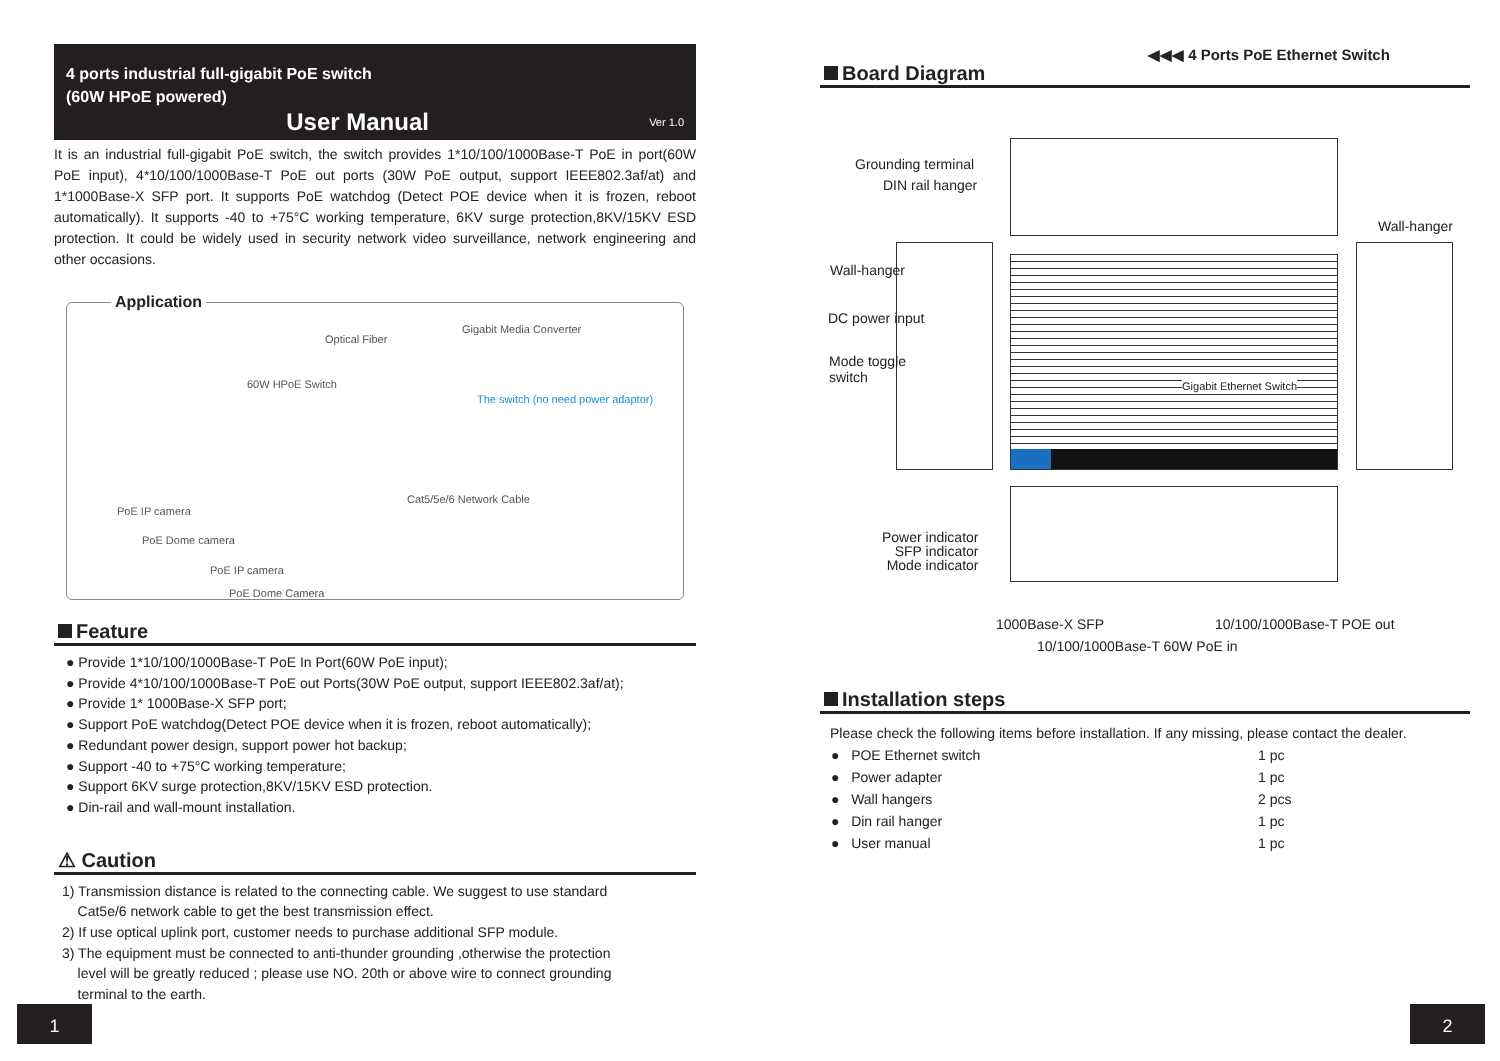4 ports industrial full-gigabit PoE switch
(60W HPoE powered)
Ver 1.0
User Manual
It is an industrial full-gigabit PoE switch, the switch provides 1*10/100/1000Base-T PoE in port(60W PoE input), 4*10/100/1000Base-T PoE out ports (30W PoE output, support IEEE802.3af/at) and 1*1000Base-X SFP port. It supports PoE watchdog (Detect POE device when it is frozen, reboot automatically). It supports -40 to +75°C working temperature, 6KV surge protection,8KV/15KV ESD protection. It could be widely used in security network video surveillance, network engineering and other occasions.
Application
Optical Fiber
Gigabit Media Converter
60W HPoE Switch
The switch (no need power adaptor)
Cat5/5e/6 Network Cable
PoE IP camera
PoE Dome camera
PoE IP camera
PoE Dome Camera
Feature
● Provide 1*10/100/1000Base-T PoE In Port(60W PoE input);
● Provide 4*10/100/1000Base-T PoE out Ports(30W PoE output, support IEEE802.3af/at);
● Provide 1* 1000Base-X SFP port;
● Support PoE watchdog(Detect POE device when it is frozen, reboot automatically);
● Redundant power design, support power hot backup;
● Support -40 to +75°C working temperature;
● Support 6KV surge protection,8KV/15KV ESD protection.
● Din-rail and wall-mount installation.
⚠ Caution
1) Transmission distance is related to the connecting cable. We suggest to use standard
Cat5e/6 network cable to get the best transmission effect.
2) If use optical uplink port, customer needs to purchase additional SFP module.
3) The equipment must be connected to anti-thunder grounding ,otherwise the protection
level will be greatly reduced ; please use NO. 20th or above wire to connect grounding
terminal to the earth.
1 2
◀◀◀ 4 Ports PoE Ethernet Switch
Board Diagram
Gigabit Ethernet Switch
Grounding terminal
DIN rail hanger
Wall-hanger
Wall-hanger
DC power input
Mode toggle
switch
Power indicator
SFP indicator
Mode indicator
1000Base-X SFP 10/100/1000Base-T POE out
10/100/1000Base-T 60W PoE in
Installation steps
Please check the following items before installation. If any missing, please contact the dealer.
| ● POE Ethernet switch | 1 pc |
| ● Power adapter | 1 pc |
| ● Wall hangers | 2 pcs |
| ● Din rail hanger | 1 pc |
| ● User manual | 1 pc |